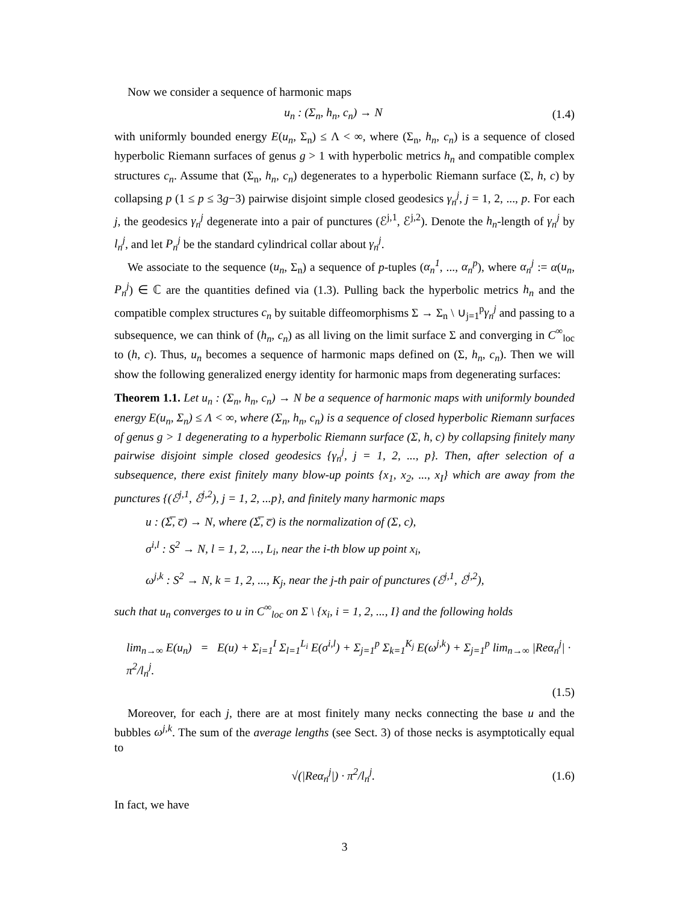Now we consider a sequence of harmonic maps
u<sub>n</sub> : (Σ<sub>n</sub>, h<sub>n</sub>, c<sub>n</sub>) → N (1.4)
with uniformly bounded energy E(u<sub>n</sub>, Σ<sub>n</sub>) ≤ Λ < ∞, where (Σ<sub>n</sub>, h<sub>n</sub>, c<sub>n</sub>) is a sequence of closed hyperbolic Riemann surfaces of genus g > 1 with hyperbolic metrics h<sub>n</sub> and compatible complex structures c<sub>n</sub>. Assume that (Σ<sub>n</sub>, h<sub>n</sub>, c<sub>n</sub>) degenerates to a hyperbolic Riemann surface (Σ, h, c) by collapsing p (1 ≤ p ≤ 3g−3) pairwise disjoint simple closed geodesics γ<sub>n</sub><sup>j</sup>, j = 1, 2, ..., p. For each j, the geodesics γ<sub>n</sub><sup>j</sup> degenerate into a pair of punctures (ℰ<sup>j,1</sup>, ℰ<sup>j,2</sup>). Denote the h<sub>n</sub>-length of γ<sub>n</sub><sup>j</sup> by l<sub>n</sub><sup>j</sup>, and let P<sub>n</sub><sup>j</sup> be the standard cylindrical collar about γ<sub>n</sub><sup>j</sup>.
We associate to the sequence (u<sub>n</sub>, Σ<sub>n</sub>) a sequence of p-tuples (α<sub>n</sub><sup>1</sup>, ..., α<sub>n</sub><sup>p</sup>), where α<sub>n</sub><sup>j</sup> := α(u<sub>n</sub>, P<sub>n</sub><sup>j</sup>) ∈ ℂ are the quantities defined via (1.3). Pulling back the hyperbolic metrics h<sub>n</sub> and the compatible complex structures c<sub>n</sub> by suitable diffeomorphisms Σ → Σ<sub>n</sub> \ ∪<sub>j=1</sub><sup>p</sup>γ<sub>n</sub><sup>j</sup> and passing to a subsequence, we can think of (h<sub>n</sub>, c<sub>n</sub>) as all living on the limit surface Σ and converging in C<sup>∞</sup><sub>loc</sub> to (h, c). Thus, u<sub>n</sub> becomes a sequence of harmonic maps defined on (Σ, h<sub>n</sub>, c<sub>n</sub>). Then we will show the following generalized energy identity for harmonic maps from degenerating surfaces:
Theorem 1.1. Let u<sub>n</sub> : (Σ<sub>n</sub>, h<sub>n</sub>, c<sub>n</sub>) → N be a sequence of harmonic maps with uniformly bounded energy E(u<sub>n</sub>, Σ<sub>n</sub>) ≤ Λ < ∞, where (Σ<sub>n</sub>, h<sub>n</sub>, c<sub>n</sub>) is a sequence of closed hyperbolic Riemann surfaces of genus g > 1 degenerating to a hyperbolic Riemann surface (Σ, h, c) by collapsing finitely many pairwise disjoint simple closed geodesics {γ<sub>n</sub><sup>j</sup>, j = 1, 2, ..., p}. Then, after selection of a subsequence, there exist finitely many blow-up points {x<sub>1</sub>, x<sub>2</sub>, ..., x<sub>I</sub>} which are away from the punctures {(ℰ<sup>j,1</sup>, ℰ<sup>j,2</sup>), j = 1, 2, ...p}, and finitely many harmonic maps
u : (Σ̅, c̅) → N, where (Σ̅, c̅) is the normalization of (Σ, c),
σ<sup>i,l</sup> : S<sup>2</sup> → N, l = 1, 2, ..., L<sub>i</sub>, near the i-th blow up point x<sub>i</sub>,
ω<sup>j,k</sup> : S<sup>2</sup> → N, k = 1, 2, ..., K<sub>j</sub>, near the j-th pair of punctures (ℰ<sup>j,1</sup>, ℰ<sup>j,2</sup>),
such that u<sub>n</sub> converges to u in C<sup>∞</sup><sub>loc</sub> on Σ \ {x<sub>i</sub>, i = 1, 2, ..., I} and the following holds
lim<sub>n→∞</sub> E(u<sub>n</sub>) = E(u) + Σ<sub>i=1</sub><sup>I</sup> Σ<sub>l=1</sub><sup>L<sub>i</sub></sup> E(σ<sup>i,l</sup>) + Σ<sub>j=1</sub><sup>p</sup> Σ<sub>k=1</sub><sup>K<sub>j</sub></sup> E(ω<sup>j,k</sup>) + Σ<sub>j=1</sub><sup>p</sup> lim<sub>n→∞</sub> |Reα<sub>n</sub><sup>j</sup>| · π<sup>2</sup>/l<sub>n</sub><sup>j</sup>.
(1.5)
Moreover, for each j, there are at most finitely many necks connecting the base u and the bubbles ω<sup>j,k</sup>. The sum of the average lengths (see Sect. 3) of those necks is asymptotically equal to
√(|Reα<sub>n</sub><sup>j</sup>|) · π<sup>2</sup>/l<sub>n</sub><sup>j</sup>. (1.6)
In fact, we have
3